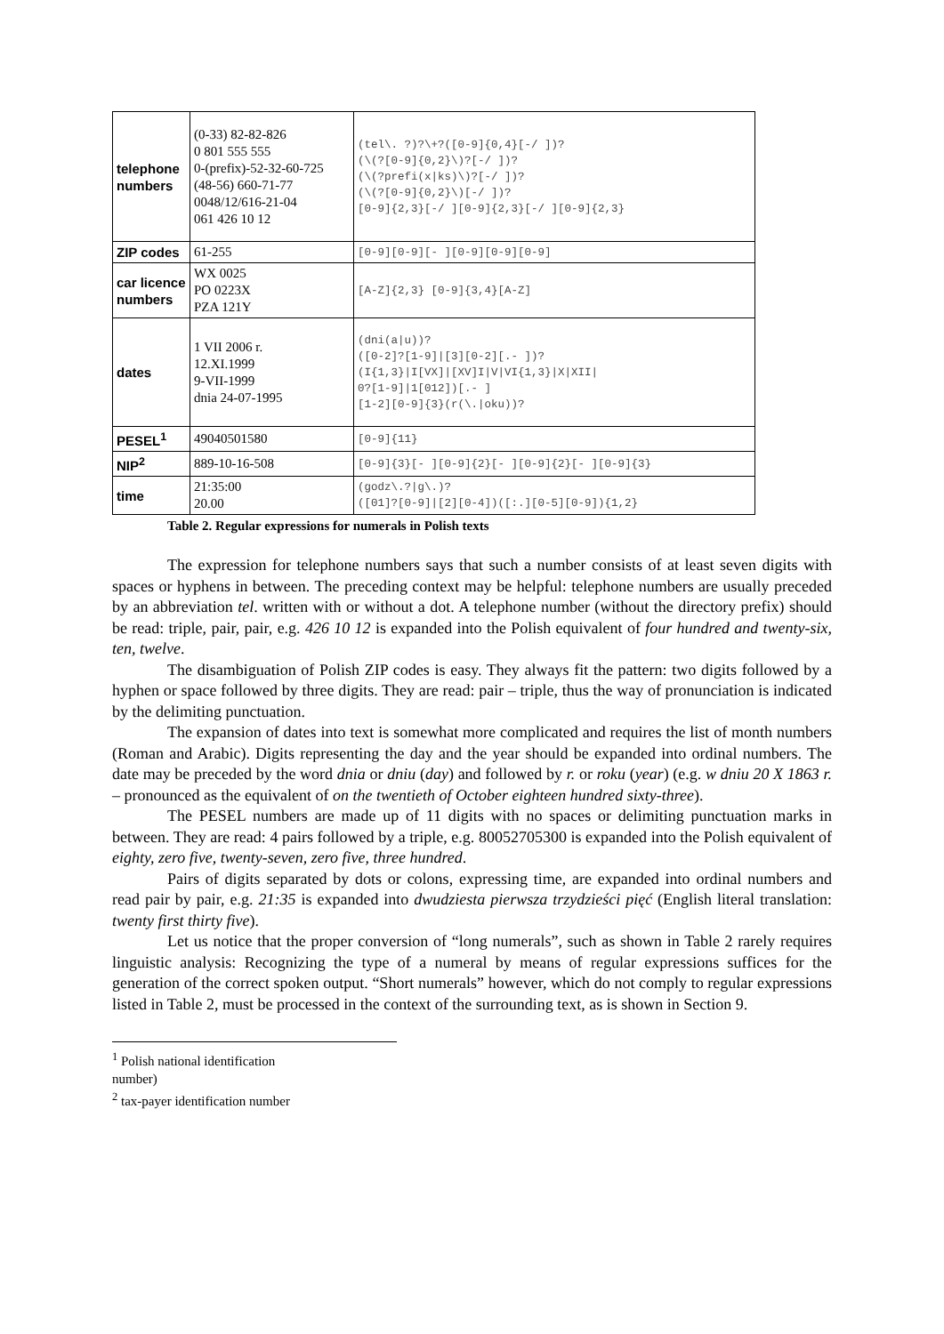| telephone numbers | (0-33) 82-82-826 0 801 555 555 0-(prefix)-52-32-60-725 (48-56) 660-71-77 0048/12/616-21-04 061 426 10 12 | (tel\. ?)?\+?([0-9]{0,4}[-/ ])? (\(?[0-9]{0,2}\)?[-/ ])? (\(?prefi(x/ks)\)?[-/ ])? (\(?[0-9]{0,2}\)[-/ ])? [0-9]{2,3}[-/ ][0-9]{2,3}[-/ ][0-9]{2,3} |
| ZIP codes | 61-255 | [0-9][0-9][- ][0-9][0-9][0-9] |
| car licence numbers | WX 0025 PO 0223X PZA 121Y | [A-Z]{2,3} [0-9]{3,4}[A-Z] |
| dates | 1 VII 2006 r. 12.XI.1999 9-VII-1999 dnia 24-07-1995 | (dni(a/u))? ([0-2]?[1-9]/[3][0-2][.- ])? (I{1,3}/I[VX]/[XV]I/V/VI{1,3}/X/XII/ 0?[1-9]/1[012])[.- ] [1-2][0-9]{3}(r(\./oku))? |
| PESEL<sup>1</sup> | 49040501580 | [0-9]{11} |
| NIP<sup>2</sup> | 889-10-16-508 | [0-9]{3}[- ][0-9]{2}[- ][0-9]{2}[- ][0-9]{3} |
| time | 21:35:00 20.00 | (godz\.?/g\.)? ([01]?[0-9]/[2][0-4])([:.][0-5][0-9]){1,2} |
Table 2. Regular expressions for numerals in Polish texts
The expression for telephone numbers says that such a number consists of at least seven digits with spaces or hyphens in between. The preceding context may be helpful: telephone numbers are usually preceded by an abbreviation tel. written with or without a dot. A telephone number (without the directory prefix) should be read: triple, pair, pair, e.g. 426 10 12 is expanded into the Polish equivalent of four hundred and twenty-six, ten, twelve.
The disambiguation of Polish ZIP codes is easy. They always fit the pattern: two digits followed by a hyphen or space followed by three digits. They are read: pair – triple, thus the way of pronunciation is indicated by the delimiting punctuation.
The expansion of dates into text is somewhat more complicated and requires the list of month numbers (Roman and Arabic). Digits representing the day and the year should be expanded into ordinal numbers. The date may be preceded by the word dnia or dniu (day) and followed by r. or roku (year) (e.g. w dniu 20 X 1863 r. – pronounced as the equivalent of on the twentieth of October eighteen hundred sixty-three).
The PESEL numbers are made up of 11 digits with no spaces or delimiting punctuation marks in between. They are read: 4 pairs followed by a triple, e.g. 80052705300 is expanded into the Polish equivalent of eighty, zero five, twenty-seven, zero five, three hundred.
Pairs of digits separated by dots or colons, expressing time, are expanded into ordinal numbers and read pair by pair, e.g. 21:35 is expanded into dwudziesta pierwsza trzydzieści pięć (English literal translation: twenty first thirty five).
Let us notice that the proper conversion of “long numerals”, such as shown in Table 2 rarely requires linguistic analysis: Recognizing the type of a numeral by means of regular expressions suffices for the generation of the correct spoken output. “Short numerals” however, which do not comply to regular expressions listed in Table 2, must be processed in the context of the surrounding text, as is shown in Section 9.
<sup>1</sup> Polish national identification
number)
<sup>2</sup> tax-payer identification number